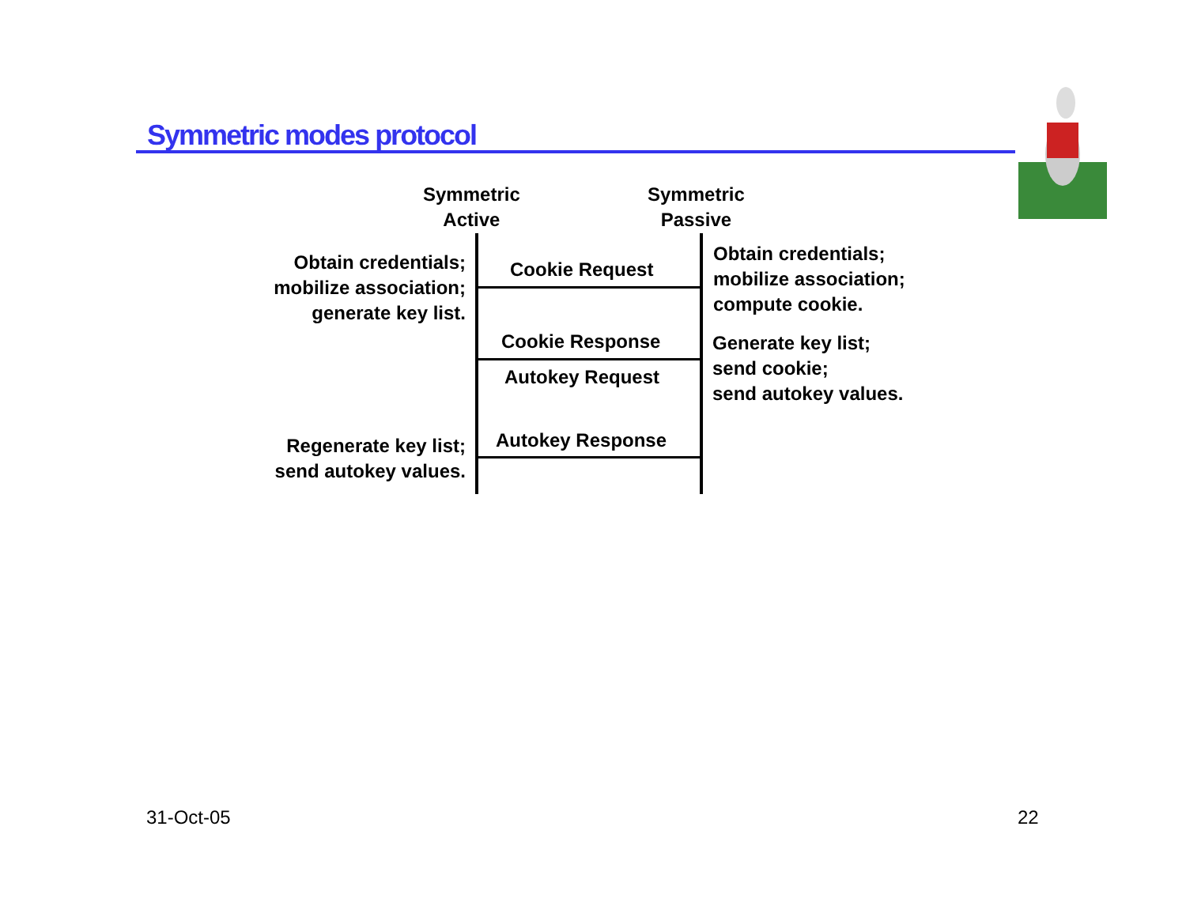Symmetric modes protocol
Symmetric
Active
Symmetric
Passive
Obtain credentials;
mobilize association;
generate key list.
Cookie Request
Obtain credentials;
mobilize association;
compute cookie.
Cookie Response
Autokey Request
Generate key list;
send cookie;
send autokey values.
Autokey Response
Regenerate key list;
send autokey values.
31-Oct-05 22